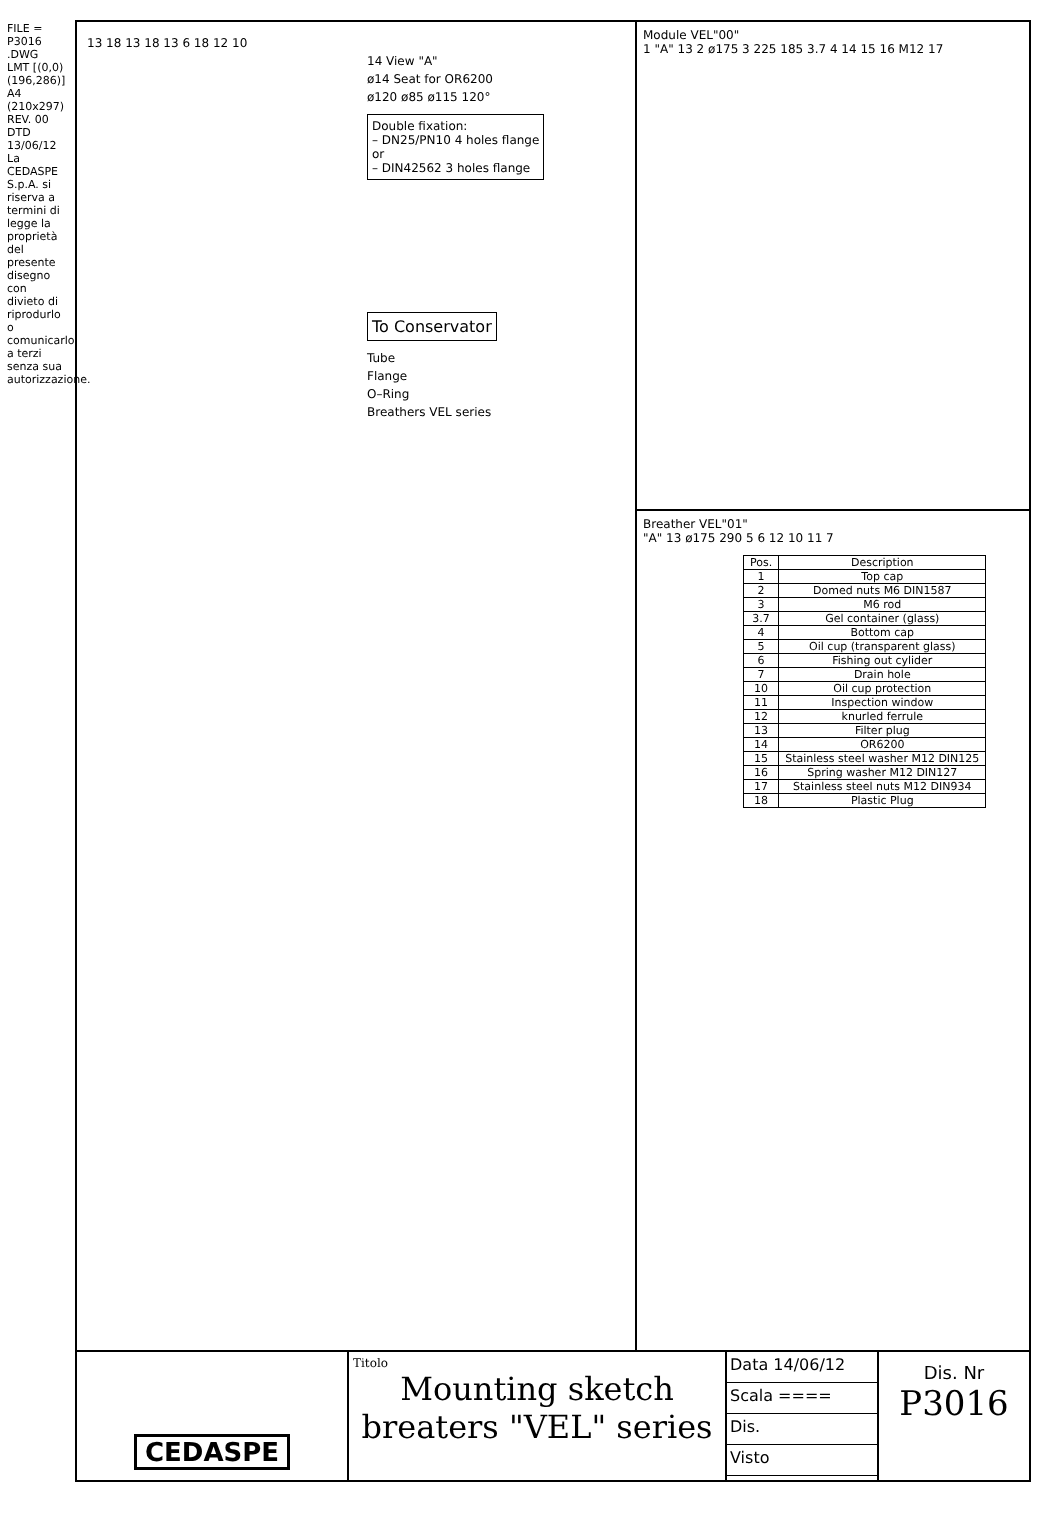FILE = P3016 .DWG
LMT [(0,0) (196,286)] A4 (210x297)
REV. 00 DTD 13/06/12
La CEDASPE S.p.A. si riserva a termini di legge la proprietà del presente disegno con divieto di riprodurlo o comunicarlo a terzi senza sua autorizzazione.
13 18 13 18 13 6 18 12 10
14 View "A"
ø14 Seat for OR6200
ø120 ø85 ø115 120°
Double fixation:
– DN25/PN10 4 holes flange
or
– DIN42562 3 holes flange
To Conservator
Tube
Flange
O–Ring
Breathers VEL series
Module VEL"00"
1 "A" 13 2 ø175 3 225 185 3.7 4 14 15 16 M12 17
Breather VEL"01"
"A" 13 ø175 290 5 6 12 10 11 7
| Pos. | Description |
| --- | --- |
| 1 | Top cap |
| 2 | Domed nuts M6 DIN1587 |
| 3 | M6 rod |
| 3.7 | Gel container (glass) |
| 4 | Bottom cap |
| 5 | Oil cup (transparent glass) |
| 6 | Fishing out cylider |
| 7 | Drain hole |
| 10 | Oil cup protection |
| 11 | Inspection window |
| 12 | knurled ferrule |
| 13 | Filter plug |
| 14 | OR6200 |
| 15 | Stainless steel washer M12 DIN125 |
| 16 | Spring washer M12 DIN127 |
| 17 | Stainless steel nuts M12 DIN934 |
| 18 | Plastic Plug |
CEDASPE
Titolo
Mounting sketch
breaters "VEL" series
Data 14/06/12
Scala ====
Dis.
Visto
Dis. Nr
P3016